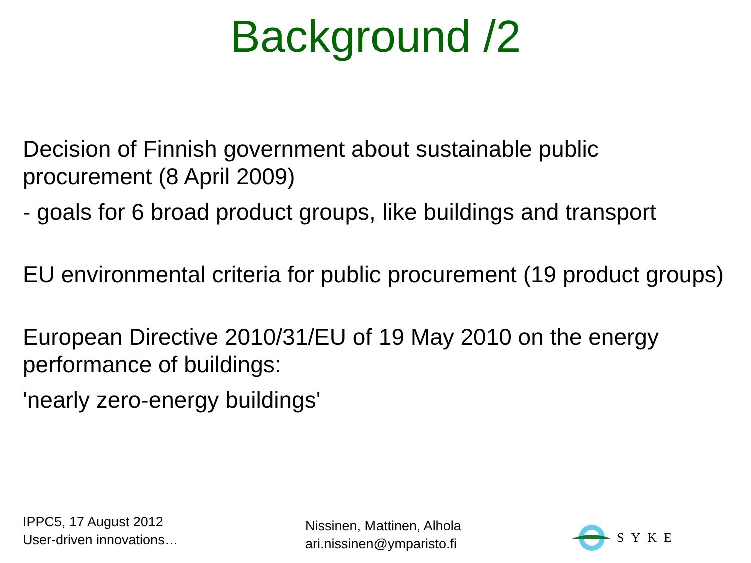Background /2
Decision of Finnish government about sustainable public procurement (8 April 2009)
- goals for 6 broad product groups, like buildings and transport
EU environmental criteria for public procurement (19 product groups)
European Directive 2010/31/EU of 19 May 2010 on the energy performance of buildings:
'nearly zero-energy buildings'
IPPC5, 17 August 2012
User-driven innovations…
Nissinen, Mattinen, Alhola
ari.nissinen@ymparisto.fi
SYKE